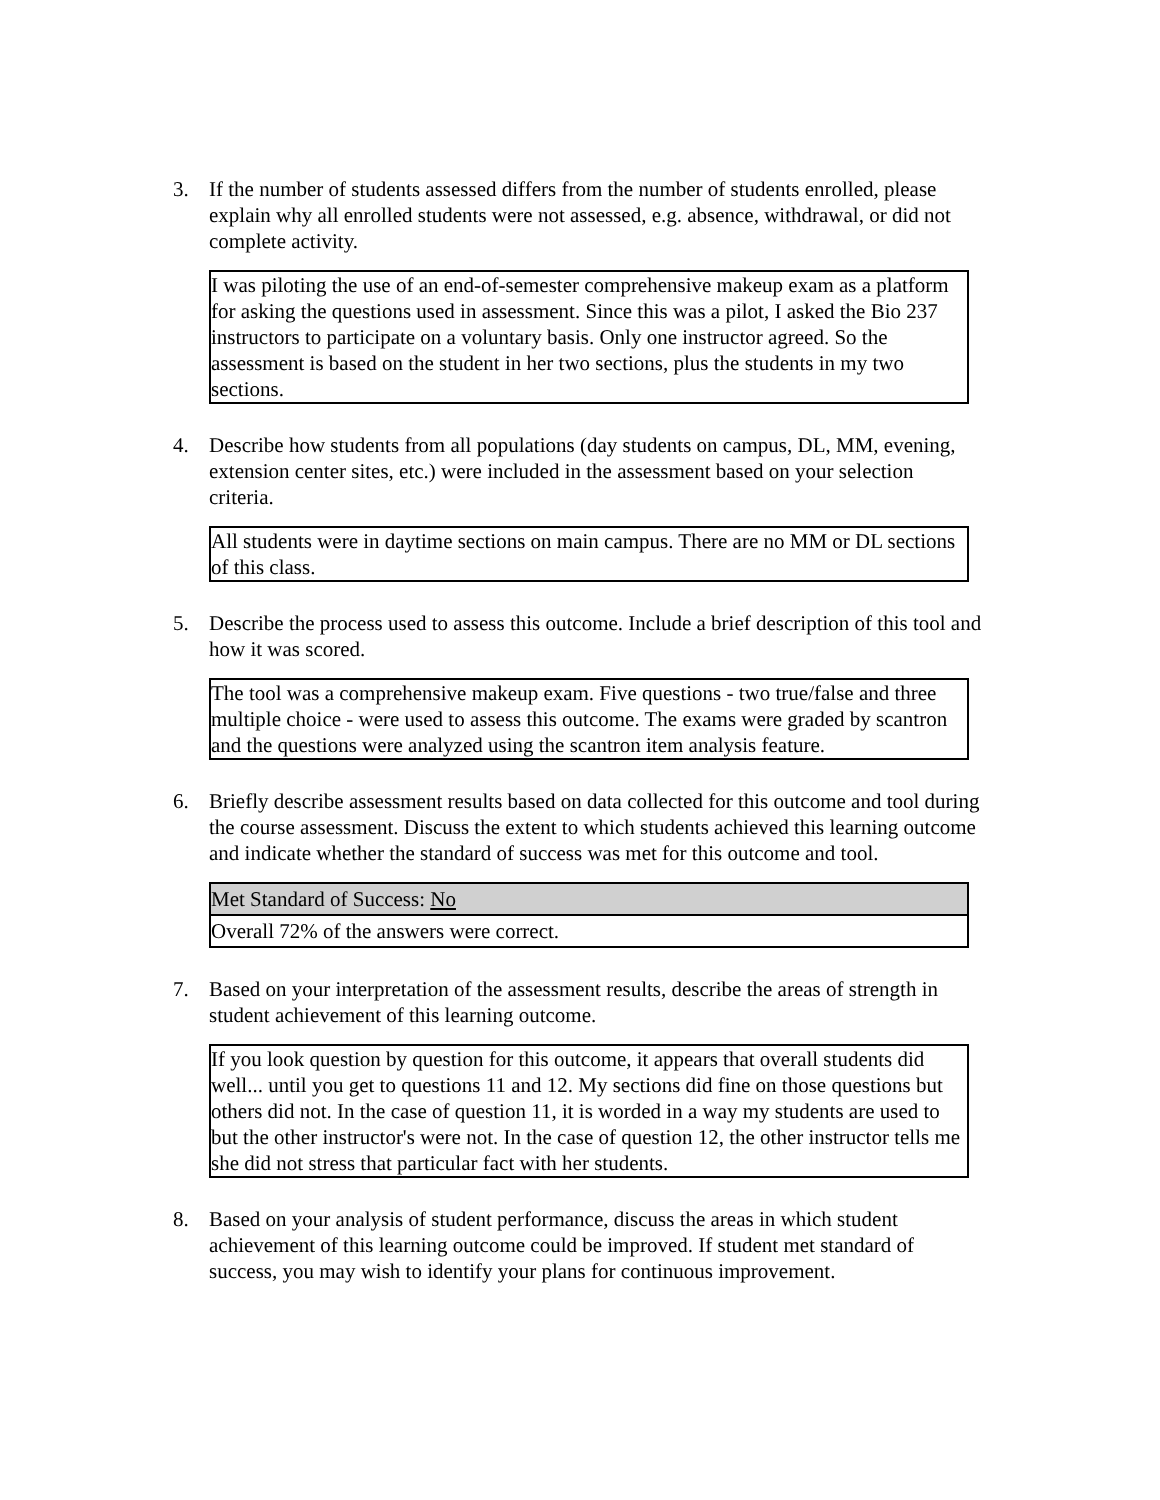3. If the number of students assessed differs from the number of students enrolled, please explain why all enrolled students were not assessed, e.g. absence, withdrawal, or did not complete activity.
I was piloting the use of an end-of-semester comprehensive makeup exam as a platform for asking the questions used in assessment. Since this was a pilot, I asked the Bio 237 instructors to participate on a voluntary basis. Only one instructor agreed. So the assessment is based on the student in her two sections, plus the students in my two sections.
4. Describe how students from all populations (day students on campus, DL, MM, evening, extension center sites, etc.) were included in the assessment based on your selection criteria.
All students were in daytime sections on main campus. There are no MM or DL sections of this class.
5. Describe the process used to assess this outcome. Include a brief description of this tool and how it was scored.
The tool was a comprehensive makeup exam. Five questions - two true/false and three multiple choice - were used to assess this outcome. The exams were graded by scantron and the questions were analyzed using the scantron item analysis feature.
6. Briefly describe assessment results based on data collected for this outcome and tool during the course assessment. Discuss the extent to which students achieved this learning outcome and indicate whether the standard of success was met for this outcome and tool.
| Met Standard of Success: No |
| Overall 72% of the answers were correct. |
7. Based on your interpretation of the assessment results, describe the areas of strength in student achievement of this learning outcome.
If you look question by question for this outcome, it appears that overall students did well... until you get to questions 11 and 12. My sections did fine on those questions but others did not. In the case of question 11, it is worded in a way my students are used to but the other instructor's were not. In the case of question 12, the other instructor tells me she did not stress that particular fact with her students.
8. Based on your analysis of student performance, discuss the areas in which student achievement of this learning outcome could be improved. If student met standard of success, you may wish to identify your plans for continuous improvement.